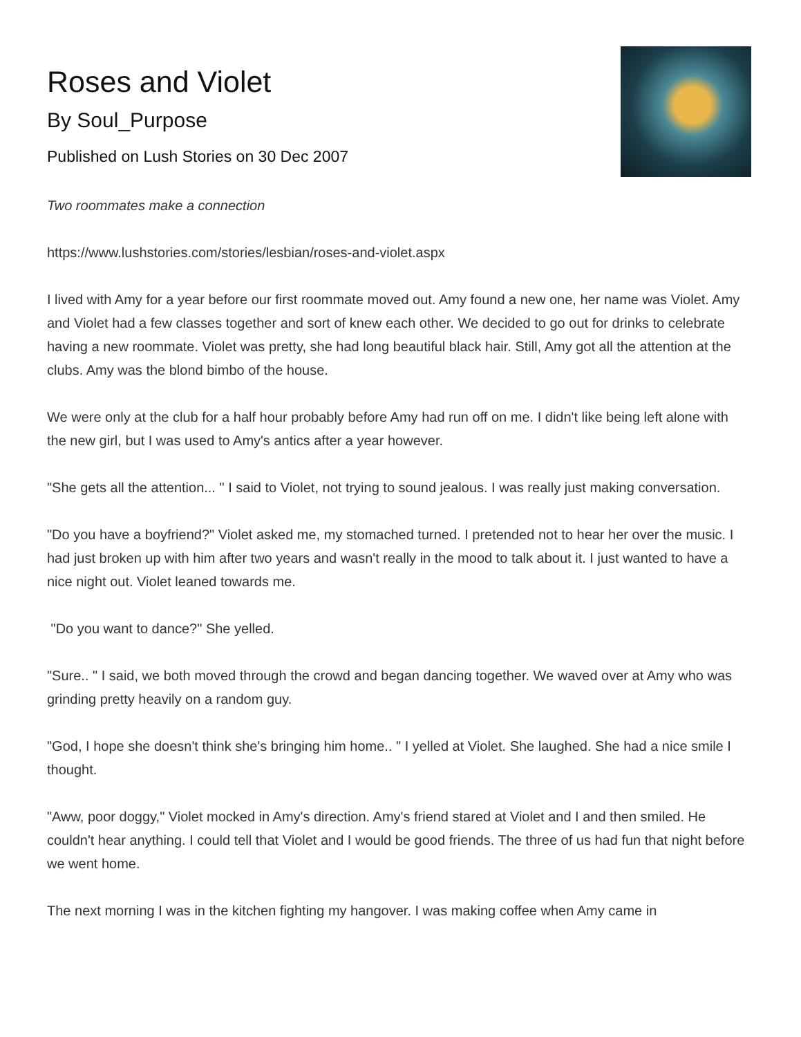Roses and Violet
By Soul_Purpose
Published on Lush Stories on 30 Dec 2007
Two roommates make a connection
https://www.lushstories.com/stories/lesbian/roses-and-violet.aspx
I lived with Amy for a year before our first roommate moved out. Amy found a new one, her name was Violet. Amy and Violet had a few classes together and sort of knew each other. We decided to go out for drinks to celebrate having a new roommate. Violet was pretty, she had long beautiful black hair. Still, Amy got all the attention at the clubs. Amy was the blond bimbo of the house.
We were only at the club for a half hour probably before Amy had run off on me. I didn't like being left alone with the new girl, but I was used to Amy's antics after a year however.
"She gets all the attention... " I said to Violet, not trying to sound jealous. I was really just making conversation.
"Do you have a boyfriend?" Violet asked me, my stomached turned. I pretended not to hear her over the music. I had just broken up with him after two years and wasn't really in the mood to talk about it. I just wanted to have a nice night out. Violet leaned towards me.
"Do you want to dance?" She yelled.
"Sure.. " I said, we both moved through the crowd and began dancing together. We waved over at Amy who was grinding pretty heavily on a random guy.
"God, I hope she doesn't think she's bringing him home.. " I yelled at Violet. She laughed. She had a nice smile I thought.
"Aww, poor doggy," Violet mocked in Amy's direction. Amy's friend stared at Violet and I and then smiled. He couldn't hear anything. I could tell that Violet and I would be good friends. The three of us had fun that night before we went home.
The next morning I was in the kitchen fighting my hangover. I was making coffee when Amy came in